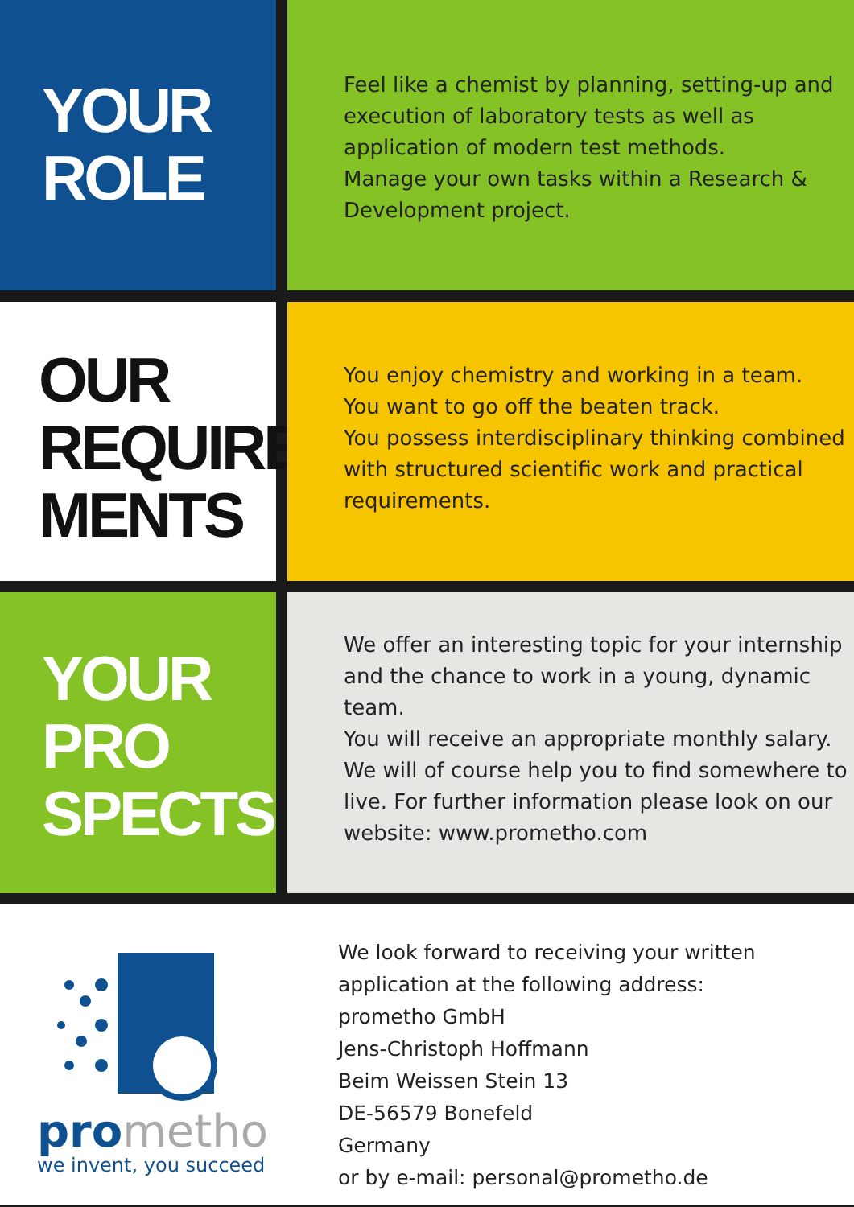YOUR
ROLE
Feel like a chemist by planning, setting-up and execution of laboratory tests as well as application of modern test methods.
Manage your own tasks within a Research & Development project.
OUR
REQUIRE
MENTS
You enjoy chemistry and working in a team.
You want to go off the beaten track.
You possess interdisciplinary thinking combined with structured scientific work and practical requirements.
YOUR
PRO
SPECTS
We offer an interesting topic for your internship and the chance to work in a young, dynamic team.
You will receive an appropriate monthly salary. We will of course help you to find somewhere to live. For further information please look on our website: www.prometho.com
pro metho
we invent, you succeed
We look forward to receiving your written
application at the following address:
prometho GmbH
Jens-Christoph Hoffmann
Beim Weissen Stein 13
DE-56579 Bonefeld
Germany
or by e-mail: personal@prometho.de